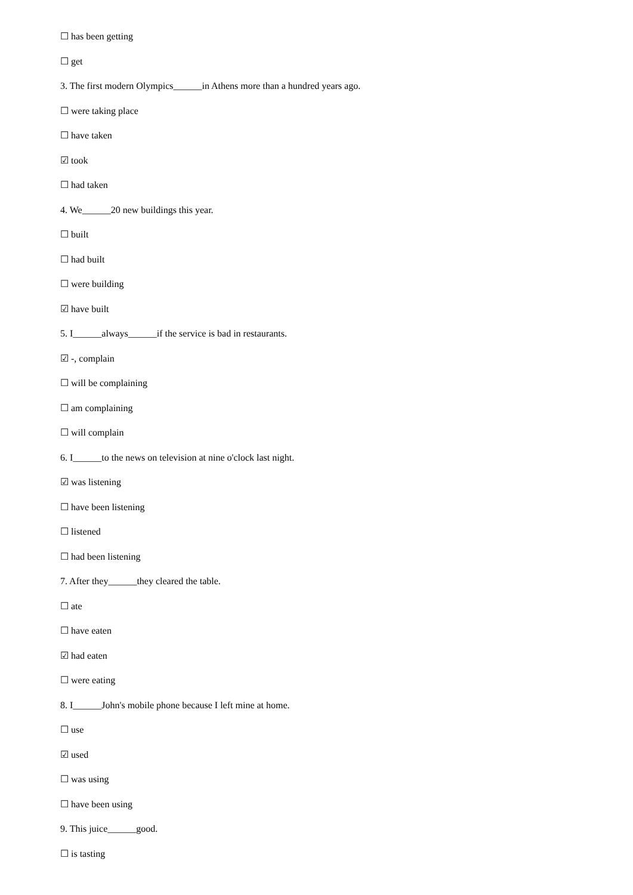☐ has been getting
☐ get
3. The first modern Olympics______in Athens more than a hundred years ago.
☐ were taking place
☐ have taken
☑ took
☐ had taken
4. We______20 new buildings this year.
☐ built
☐ had built
☐ were building
☑ have built
5. I______always______if the service is bad in restaurants.
☑ -, complain
☐ will be complaining
☐ am complaining
☐ will complain
6. I______to the news on television at nine o'clock last night.
☑ was listening
☐ have been listening
☐ listened
☐ had been listening
7. After they______they cleared the table.
☐ ate
☐ have eaten
☑ had eaten
☐ were eating
8. I______John's mobile phone because I left mine at home.
☐ use
☑ used
☐ was using
☐ have been using
9. This juice______good.
☐ is tasting